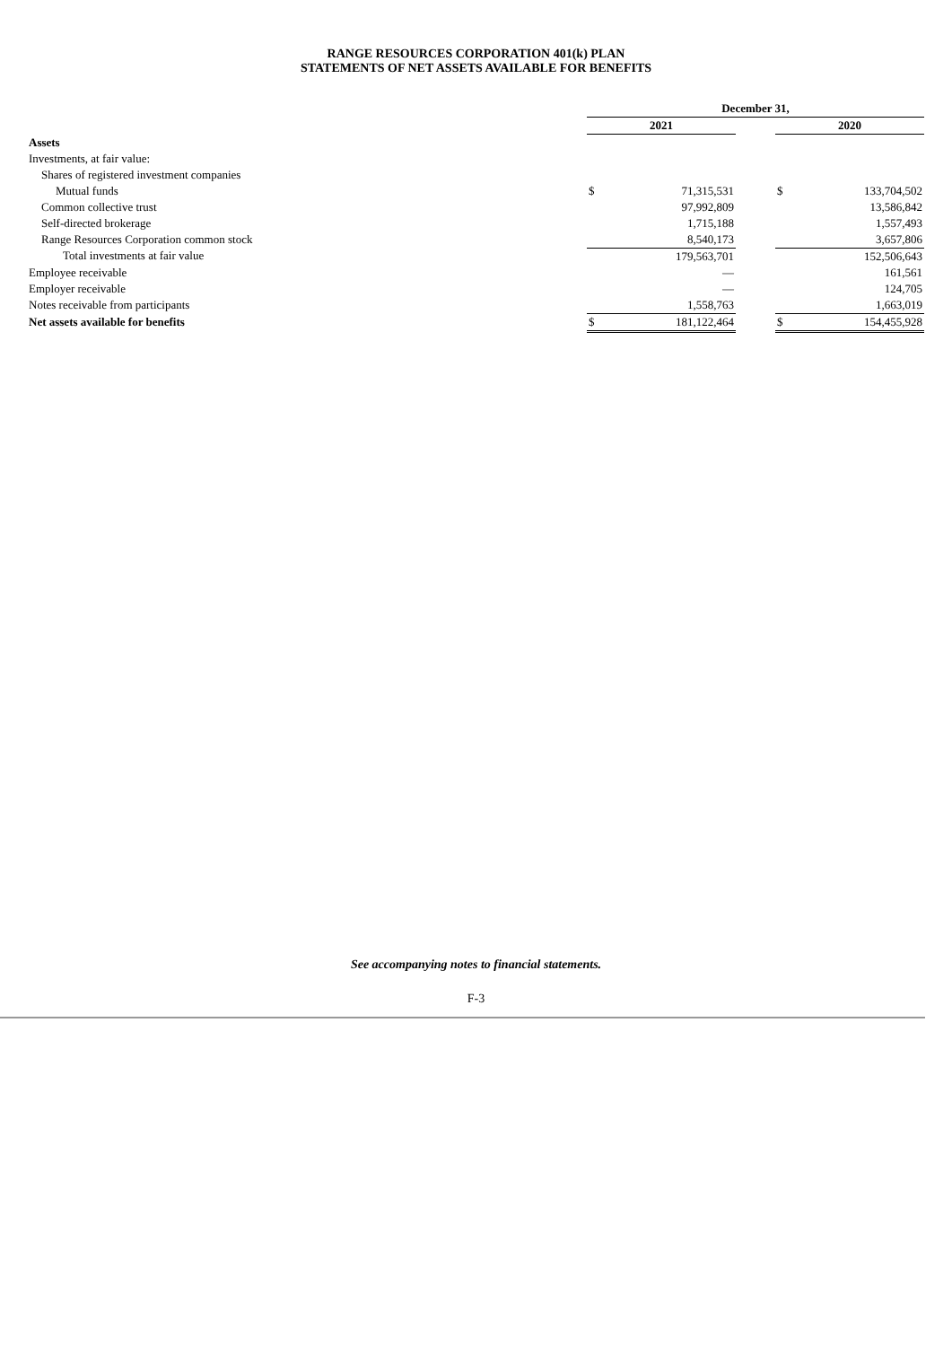RANGE RESOURCES CORPORATION 401(k) PLAN
STATEMENTS OF NET ASSETS AVAILABLE FOR BENEFITS
| | December 31, | | | | |
| | 2021 | | | 2020 | |
| Assets | | | | | |
| Investments, at fair value: | | | | | |
| Shares of registered investment companies | | | | | |
| Mutual funds | $ | 71,315,531 | | $ | 133,704,502 |
| Common collective trust | | 97,992,809 | | | 13,586,842 |
| Self-directed brokerage | | 1,715,188 | | | 1,557,493 |
| Range Resources Corporation common stock | | 8,540,173 | | | 3,657,806 |
| Total investments at fair value | | 179,563,701 | | | 152,506,643 |
| Employee receivable | | — | | | 161,561 |
| Employer receivable | | — | | | 124,705 |
| Notes receivable from participants | | 1,558,763 | | | 1,663,019 |
| Net assets available for benefits | $ | 181,122,464 | | $ | 154,455,928 |
See accompanying notes to financial statements.
F-3